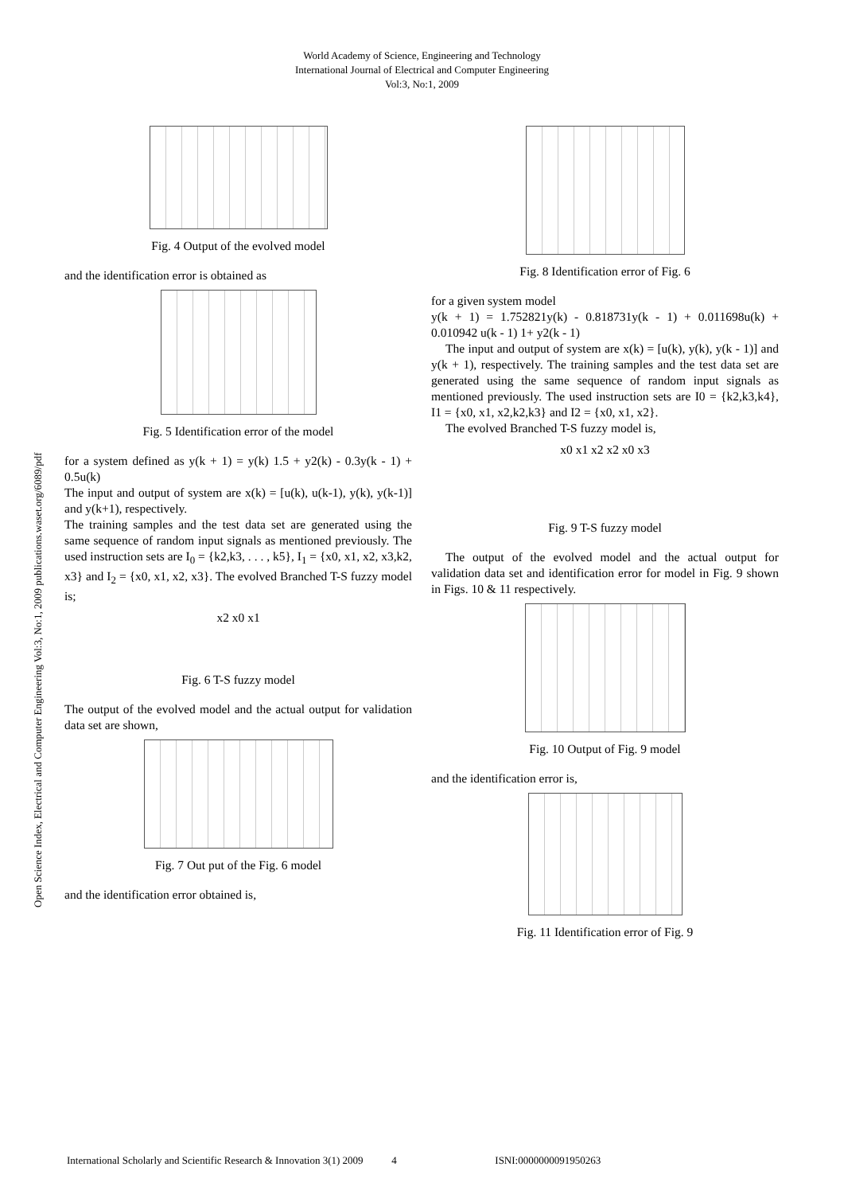World Academy of Science, Engineering and Technology
International Journal of Electrical and Computer Engineering
Vol:3, No:1, 2009
Open Science Index, Electrical and Computer Engineering Vol:3, No:1, 2009 publications.waset.org/6089/pdf
Fig. 4 Output of the evolved model
and the identification error is obtained as
Fig. 5 Identification error of the model
for a system defined as y(k + 1) = y(k) 1.5 + y2(k) - 0.3y(k - 1) + 0.5u(k)
The input and output of system are x(k) = [u(k), u(k-1), y(k), y(k-1)] and y(k+1), respectively.
The training samples and the test data set are generated using the same sequence of random input signals as mentioned previously. The used instruction sets are I<sub>0</sub> = {k2,k3, . . . , k5}, I<sub>1</sub> = {x0, x1, x2, x3,k2, x3} and I<sub>2</sub> = {x0, x1, x2, x3}. The evolved Branched T-S fuzzy model is;
x2 x0 x1
Fig. 6 T-S fuzzy model
The output of the evolved model and the actual output for validation data set are shown,
Fig. 7 Out put of the Fig. 6 model
and the identification error obtained is,
Fig. 8 Identification error of Fig. 6
for a given system model
y(k + 1) = 1.752821y(k) - 0.818731y(k - 1) + 0.011698u(k) + 0.010942 u(k - 1) 1+ y2(k - 1)
The input and output of system are x(k) = [u(k), y(k), y(k - 1)] and y(k + 1), respectively. The training samples and the test data set are generated using the same sequence of random input signals as mentioned previously. The used instruction sets are I0 = {k2,k3,k4}, I1 = {x0, x1, x2,k2,k3} and I2 = {x0, x1, x2}.
The evolved Branched T-S fuzzy model is,
x0 x1 x2 x2 x0 x3
Fig. 9 T-S fuzzy model
The output of the evolved model and the actual output for validation data set and identification error for model in Fig. 9 shown in Figs. 10 & 11 respectively.
Fig. 10 Output of Fig. 9 model
and the identification error is,
Fig. 11 Identification error of Fig. 9
International Scholarly and Scientific Research & Innovation 3(1) 2009 4 ISNI:0000000091950263